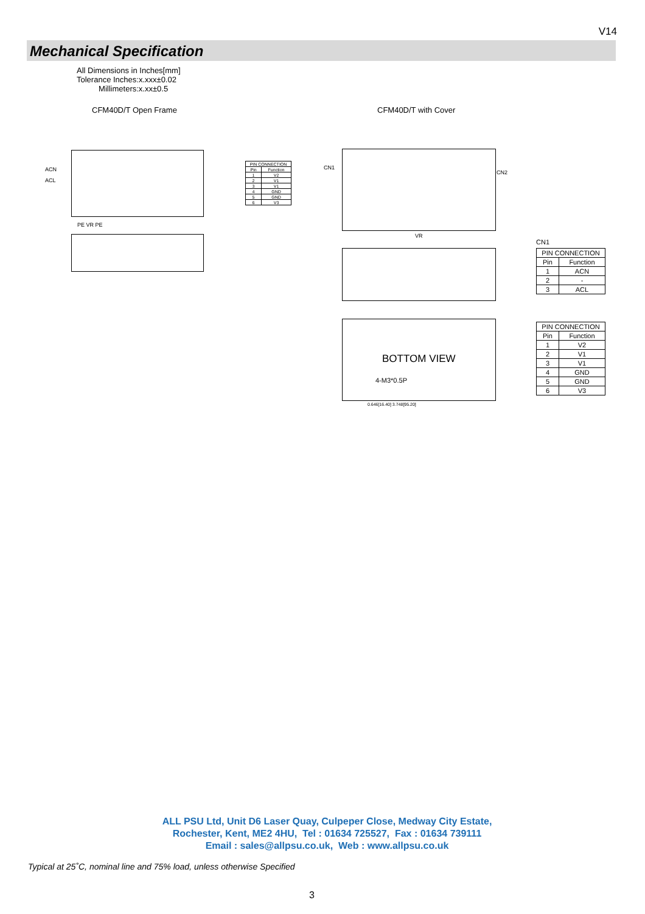V14
Mechanical Specification
All Dimensions in Inches[mm]
Tolerance Inches:x.xxx±0.02
Millimeters:x.xx±0.5
CFM40D/T Open Frame CFM40D/T with Cover
ACN
ACL
PE VR PE
| PIN CONNECTION | |
| --- | --- |
| Pin | Function |
| 1 | V2 |
| 2 | V1 |
| 3 | V1 |
| 4 | GND |
| 5 | GND |
| 6 | V3 |
CN1
CN2
VR
BOTTOM VIEW
4-M3*0.5P
0.646[16.40] 3.748[95.20]
CN1
| PIN CONNECTION | |
| --- | --- |
| Pin | Function |
| 1 | ACN |
| 2 | - |
| 3 | ACL |
| PIN CONNECTION | |
| --- | --- |
| Pin | Function |
| 1 | V2 |
| 2 | V1 |
| 3 | V1 |
| 4 | GND |
| 5 | GND |
| 6 | V3 |
ALL PSU Ltd, Unit D6 Laser Quay, Culpeper Close, Medway City Estate,
Rochester, Kent, ME2 4HU, Tel : 01634 725527, Fax : 01634 739111
Email : sales@allpsu.co.uk, Web : www.allpsu.co.uk
Typical at 25˚C, nominal line and 75% load, unless otherwise Specified
3